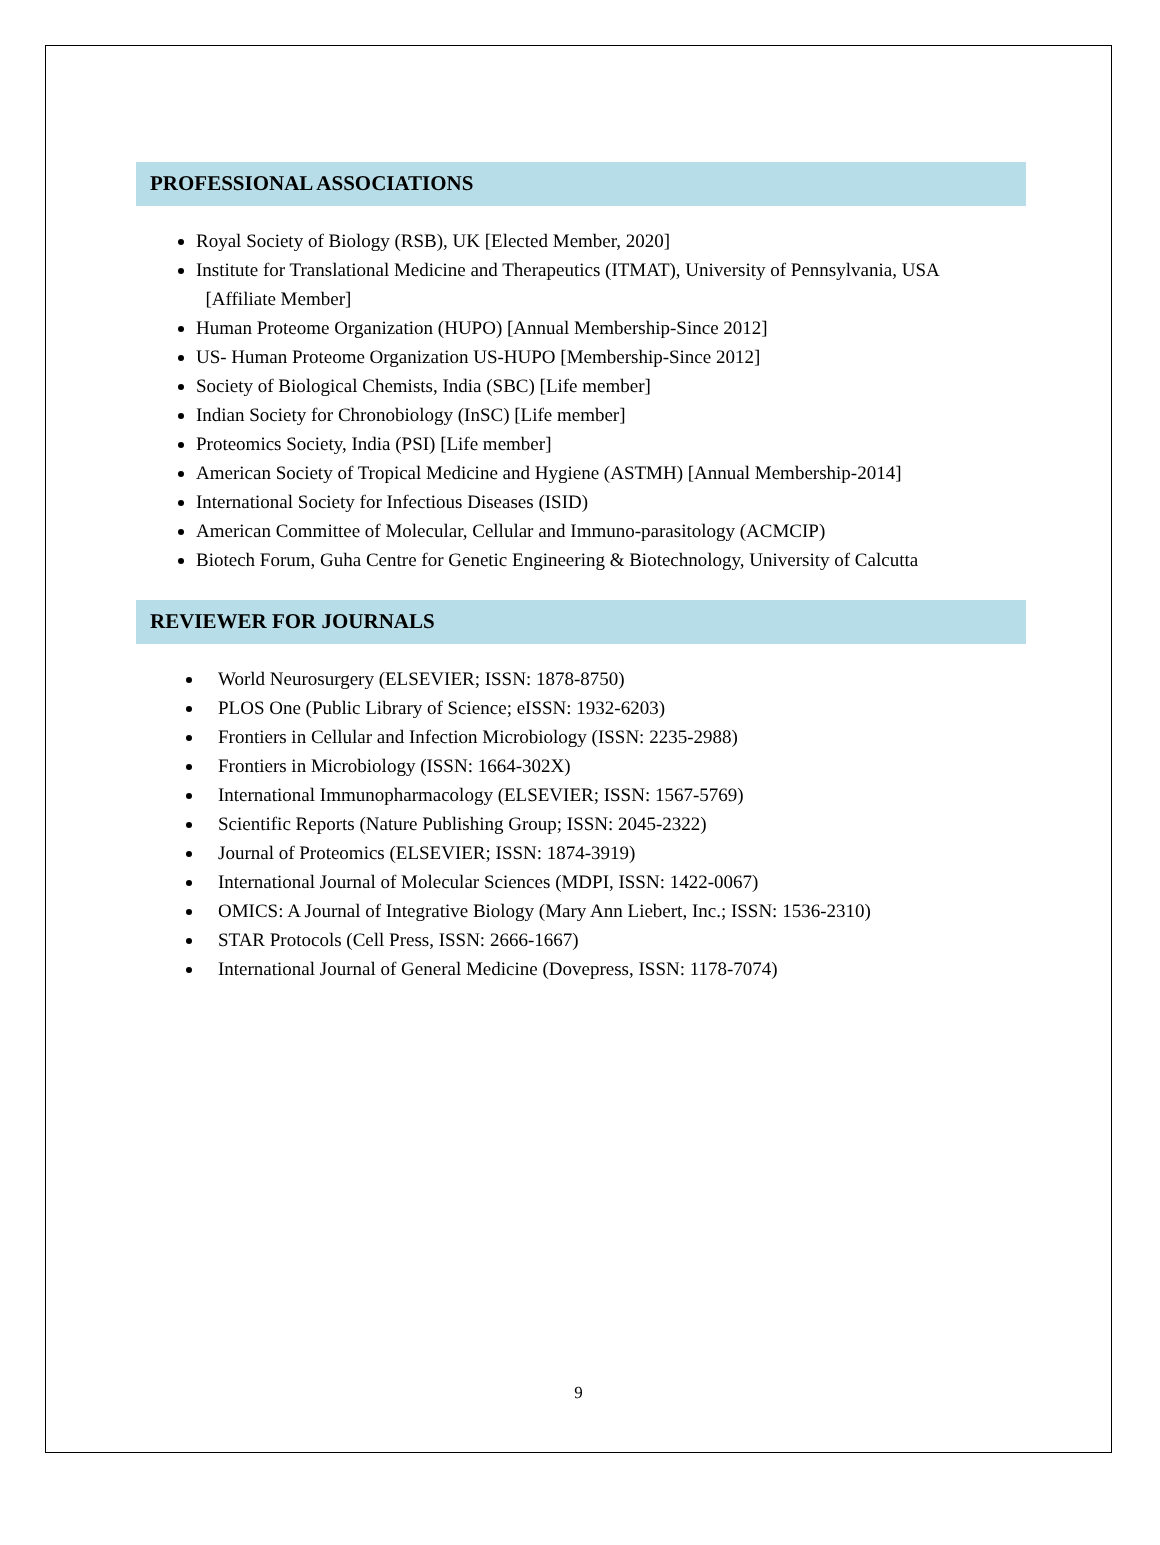PROFESSIONAL ASSOCIATIONS
Royal Society of Biology (RSB), UK [Elected Member, 2020]
Institute for Translational Medicine and Therapeutics (ITMAT), University of Pennsylvania, USA
[Affiliate Member]
Human Proteome Organization (HUPO) [Annual Membership-Since 2012]
US- Human Proteome Organization US-HUPO [Membership-Since 2012]
Society of Biological Chemists, India (SBC) [Life member]
Indian Society for Chronobiology (InSC) [Life member]
Proteomics Society, India (PSI) [Life member]
American Society of Tropical Medicine and Hygiene (ASTMH) [Annual Membership-2014]
International Society for Infectious Diseases (ISID)
American Committee of Molecular, Cellular and Immuno-parasitology (ACMCIP)
Biotech Forum, Guha Centre for Genetic Engineering & Biotechnology, University of Calcutta
REVIEWER FOR JOURNALS
World Neurosurgery (ELSEVIER; ISSN: 1878-8750)
PLOS One (Public Library of Science; eISSN: 1932-6203)
Frontiers in Cellular and Infection Microbiology (ISSN: 2235-2988)
Frontiers in Microbiology (ISSN: 1664-302X)
International Immunopharmacology (ELSEVIER; ISSN: 1567-5769)
Scientific Reports (Nature Publishing Group; ISSN: 2045-2322)
Journal of Proteomics (ELSEVIER; ISSN: 1874-3919)
International Journal of Molecular Sciences (MDPI, ISSN: 1422-0067)
OMICS: A Journal of Integrative Biology (Mary Ann Liebert, Inc.; ISSN: 1536-2310)
STAR Protocols (Cell Press, ISSN: 2666-1667)
International Journal of General Medicine (Dovepress, ISSN: 1178-7074)
9